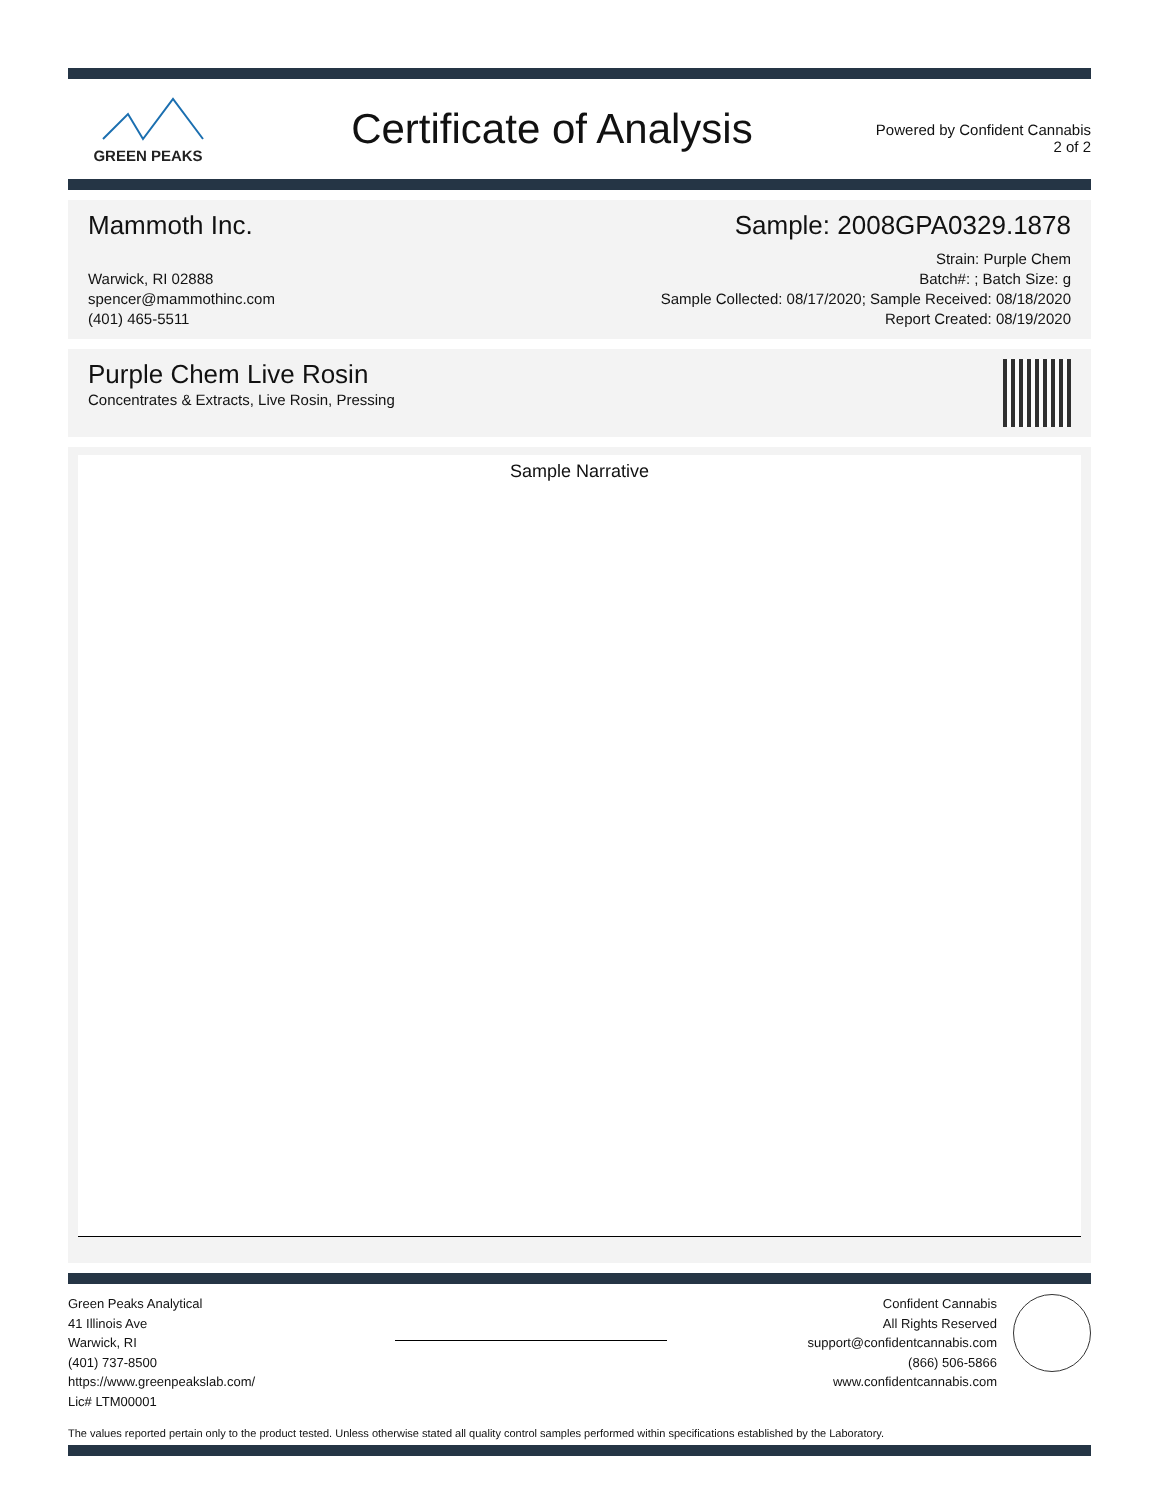GREEN PEAKS
Certificate of Analysis
Powered by Confident Cannabis
2 of 2
Mammoth Inc.
Warwick, RI 02888
spencer@mammothinc.com
(401) 465-5511
Sample: 2008GPA0329.1878
Strain: Purple Chem
Batch#: ; Batch Size: g
Sample Collected: 08/17/2020; Sample Received: 08/18/2020
Report Created: 08/19/2020
Purple Chem Live Rosin
Concentrates & Extracts, Live Rosin, Pressing
Sample Narrative
Green Peaks Analytical
41 Illinois Ave
Warwick, RI
(401) 737-8500
https://www.greenpeakslab.com/
Lic# LTM00001
Confident Cannabis
All Rights Reserved
support@confidentcannabis.com
(866) 506-5866
www.confidentcannabis.com
The values reported pertain only to the product tested. Unless otherwise stated all quality control samples performed within specifications established by the Laboratory.